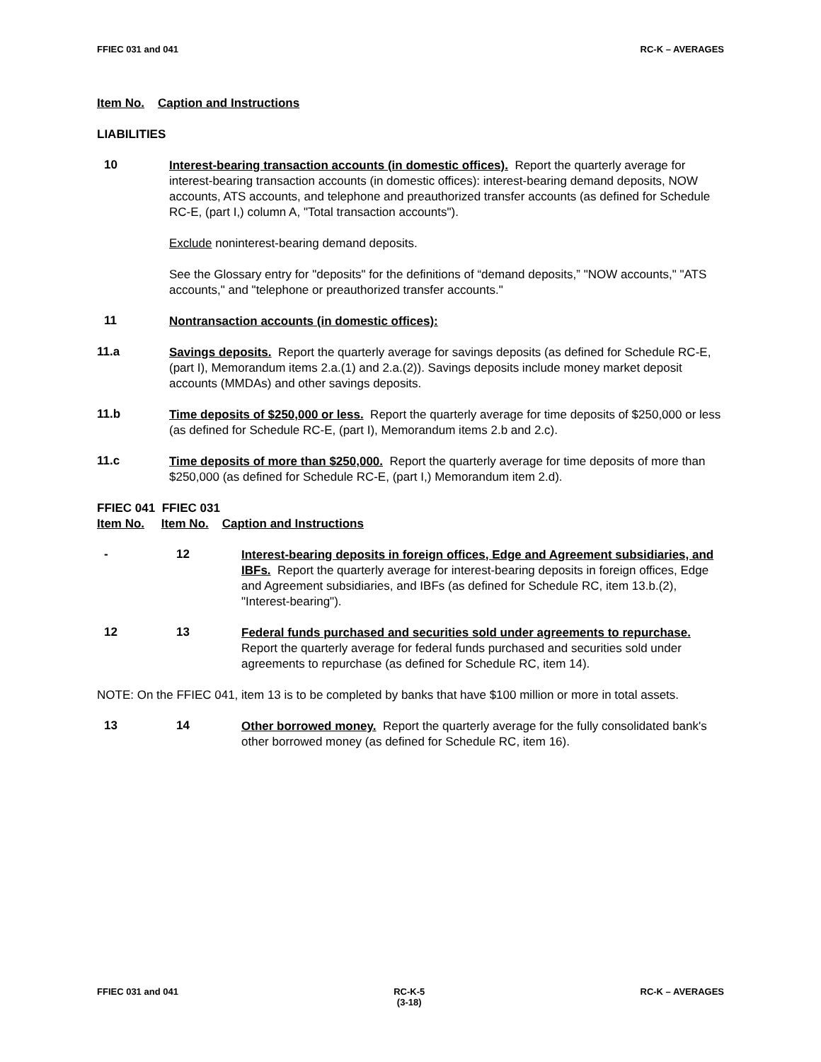FFIEC 031 and 041 RC-K – AVERAGES
Item No. Caption and Instructions
LIABILITIES
10
Interest-bearing transaction accounts (in domestic offices). Report the quarterly average for interest-bearing transaction accounts (in domestic offices): interest-bearing demand deposits, NOW accounts, ATS accounts, and telephone and preauthorized transfer accounts (as defined for Schedule RC-E, (part I,) column A, "Total transaction accounts").
Exclude noninterest-bearing demand deposits.
See the Glossary entry for "deposits" for the definitions of “demand deposits,” "NOW accounts," "ATS accounts," and "telephone or preauthorized transfer accounts."
11
Nontransaction accounts (in domestic offices):
11.a
Savings deposits. Report the quarterly average for savings deposits (as defined for Schedule RC-E, (part I), Memorandum items 2.a.(1) and 2.a.(2)). Savings deposits include money market deposit accounts (MMDAs) and other savings deposits.
11.b
Time deposits of $250,000 or less. Report the quarterly average for time deposits of $250,000 or less (as defined for Schedule RC-E, (part I), Memorandum items 2.b and 2.c).
11.c
Time deposits of more than $250,000. Report the quarterly average for time deposits of more than $250,000 (as defined for Schedule RC-E, (part I,) Memorandum item 2.d).
FFIEC 041 FFIEC 031
Item No. Item No. Caption and Instructions
- 12
Interest-bearing deposits in foreign offices, Edge and Agreement subsidiaries, and IBFs. Report the quarterly average for interest-bearing deposits in foreign offices, Edge and Agreement subsidiaries, and IBFs (as defined for Schedule RC, item 13.b.(2), "Interest-bearing").
12 13
Federal funds purchased and securities sold under agreements to repurchase. Report the quarterly average for federal funds purchased and securities sold under agreements to repurchase (as defined for Schedule RC, item 14).
NOTE: On the FFIEC 041, item 13 is to be completed by banks that have $100 million or more in total assets.
13 14
Other borrowed money. Report the quarterly average for the fully consolidated bank's other borrowed money (as defined for Schedule RC, item 16).
FFIEC 031 and 041 RC-K-5
(3-18) RC-K – AVERAGES